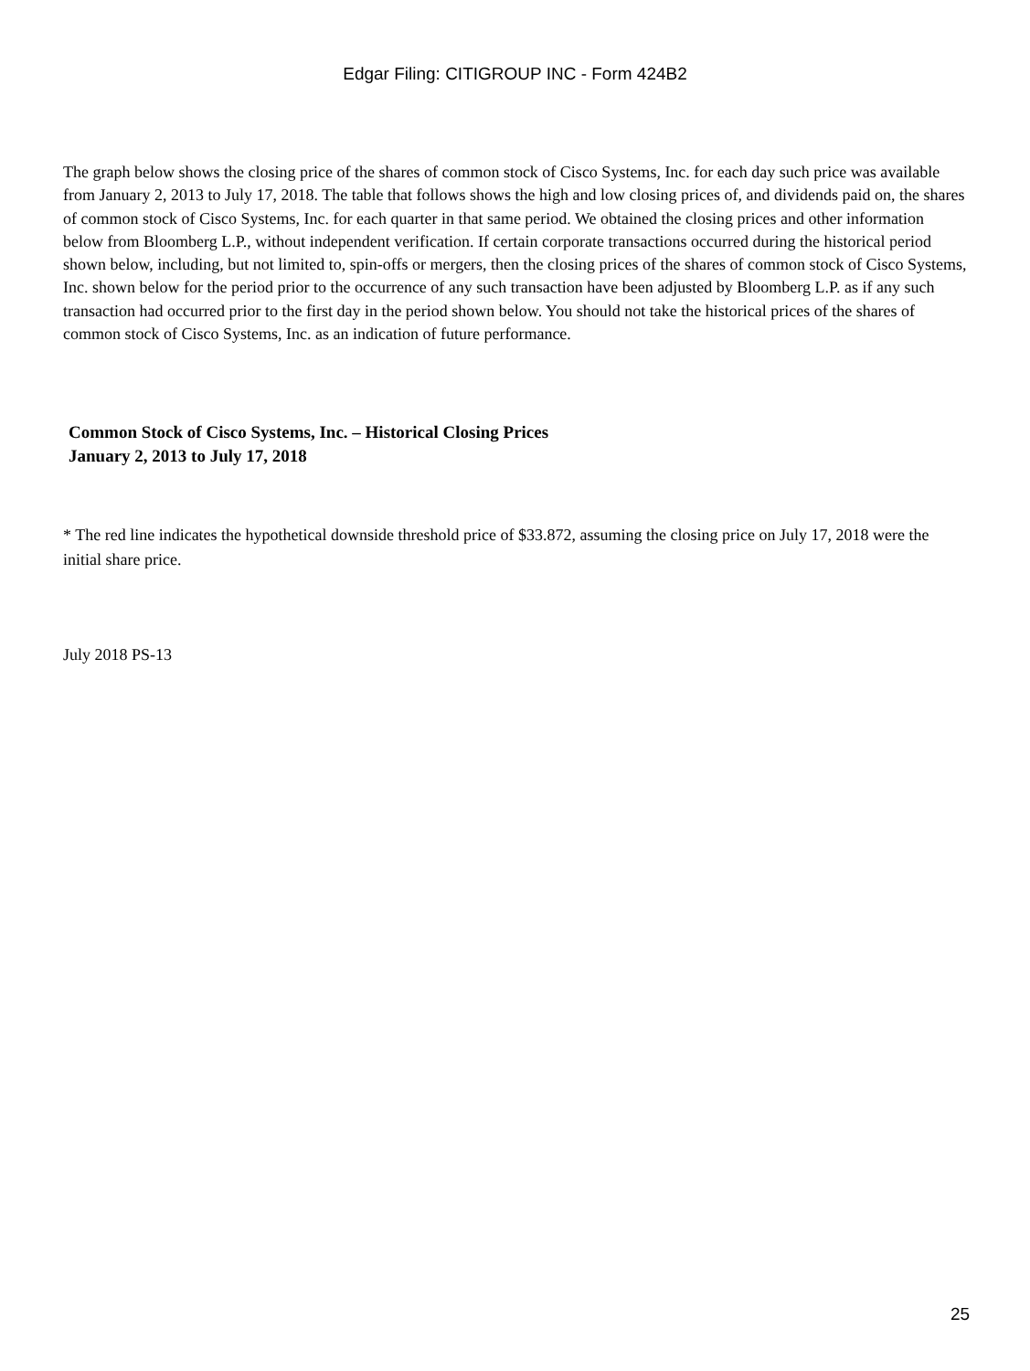Edgar Filing: CITIGROUP INC - Form 424B2
The graph below shows the closing price of the shares of common stock of Cisco Systems, Inc. for each day such price was available from January 2, 2013 to July 17, 2018. The table that follows shows the high and low closing prices of, and dividends paid on, the shares of common stock of Cisco Systems, Inc. for each quarter in that same period. We obtained the closing prices and other information below from Bloomberg L.P., without independent verification. If certain corporate transactions occurred during the historical period shown below, including, but not limited to, spin-offs or mergers, then the closing prices of the shares of common stock of Cisco Systems, Inc. shown below for the period prior to the occurrence of any such transaction have been adjusted by Bloomberg L.P. as if any such transaction had occurred prior to the first day in the period shown below. You should not take the historical prices of the shares of common stock of Cisco Systems, Inc. as an indication of future performance.
Common Stock of Cisco Systems, Inc. – Historical Closing Prices
January 2, 2013 to July 17, 2018
* The red line indicates the hypothetical downside threshold price of $33.872, assuming the closing price on July 17, 2018 were the initial share price.
July 2018 PS-13
25